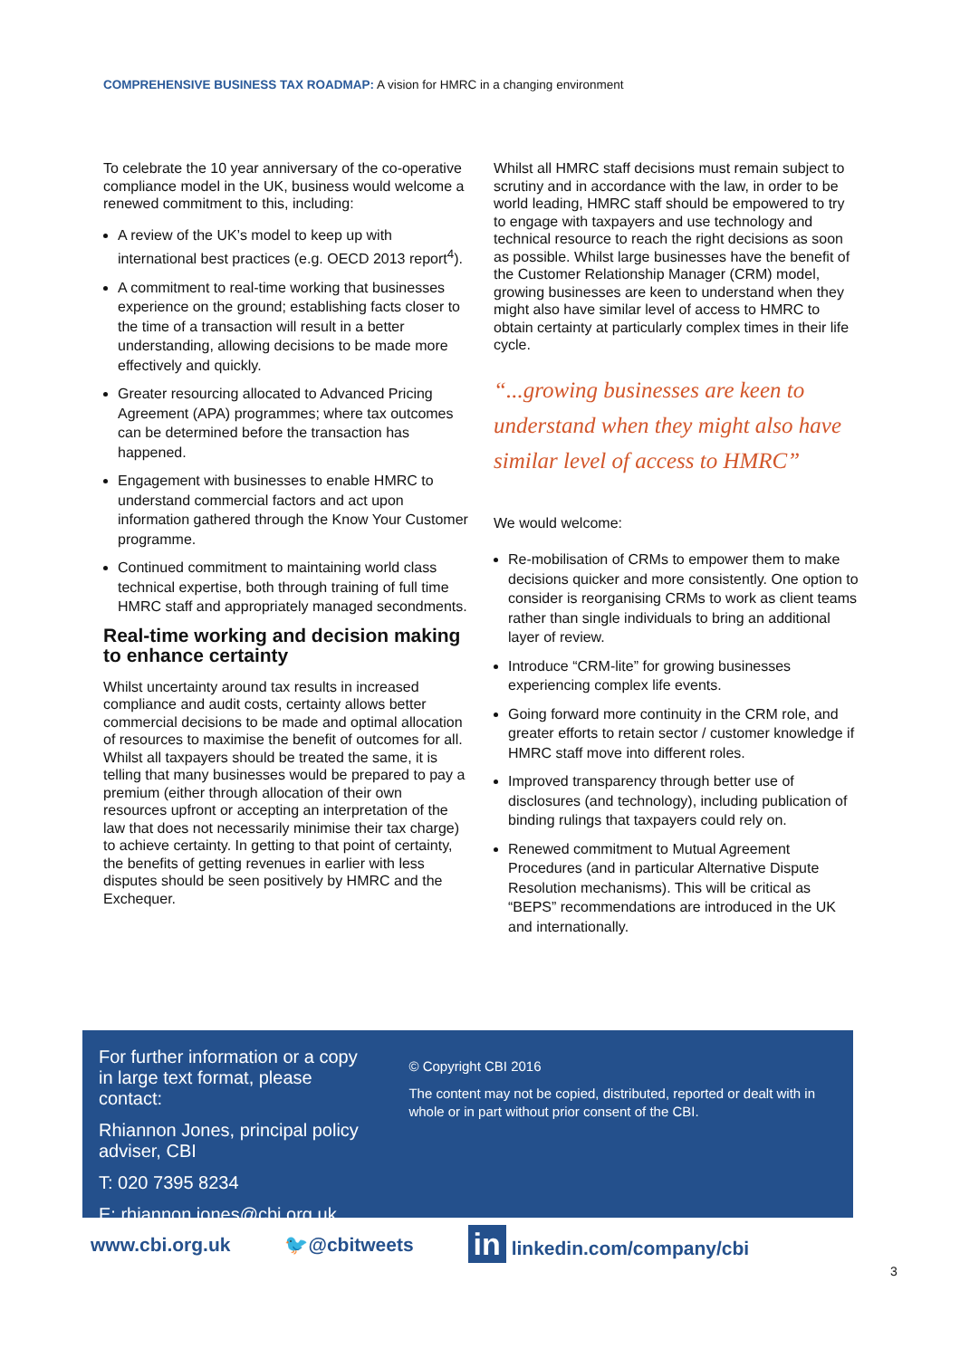COMPREHENSIVE BUSINESS TAX ROADMAP: A vision for HMRC in a changing environment
To celebrate the 10 year anniversary of the co-operative compliance model in the UK, business would welcome a renewed commitment to this, including:
A review of the UK’s model to keep up with international best practices (e.g. OECD 2013 report<sup>4</sup>).
A commitment to real-time working that businesses experience on the ground; establishing facts closer to the time of a transaction will result in a better understanding, allowing decisions to be made more effectively and quickly.
Greater resourcing allocated to Advanced Pricing Agreement (APA) programmes; where tax outcomes can be determined before the transaction has happened.
Engagement with businesses to enable HMRC to understand commercial factors and act upon information gathered through the Know Your Customer programme.
Continued commitment to maintaining world class technical expertise, both through training of full time HMRC staff and appropriately managed secondments.
Real-time working and decision making to enhance certainty
Whilst uncertainty around tax results in increased compliance and audit costs, certainty allows better commercial decisions to be made and optimal allocation of resources to maximise the benefit of outcomes for all. Whilst all taxpayers should be treated the same, it is telling that many businesses would be prepared to pay a premium (either through allocation of their own resources upfront or accepting an interpretation of the law that does not necessarily minimise their tax charge) to achieve certainty. In getting to that point of certainty, the benefits of getting revenues in earlier with less disputes should be seen positively by HMRC and the Exchequer.
Whilst all HMRC staff decisions must remain subject to scrutiny and in accordance with the law, in order to be world leading, HMRC staff should be empowered to try to engage with taxpayers and use technology and technical resource to reach the right decisions as soon as possible. Whilst large businesses have the benefit of the Customer Relationship Manager (CRM) model, growing businesses are keen to understand when they might also have similar level of access to HMRC to obtain certainty at particularly complex times in their life cycle.
“...growing businesses are keen to understand when they might also have similar level of access to HMRC”
We would welcome:
Re-mobilisation of CRMs to empower them to make decisions quicker and more consistently. One option to consider is reorganising CRMs to work as client teams rather than single individuals to bring an additional layer of review.
Introduce “CRM-lite” for growing businesses experiencing complex life events.
Going forward more continuity in the CRM role, and greater efforts to retain sector / customer knowledge if HMRC staff move into different roles.
Improved transparency through better use of disclosures (and technology), including publication of binding rulings that taxpayers could rely on.
Renewed commitment to Mutual Agreement Procedures (and in particular Alternative Dispute Resolution mechanisms). This will be critical as “BEPS” recommendations are introduced in the UK and internationally.
For further information or a copy in large text format, please contact:
Rhiannon Jones, principal policy adviser, CBI
T: 020 7395 8234
E: rhiannon.jones@cbi.org.uk
© Copyright CBI 2016
The content may not be copied, distributed, reported or dealt with in whole or in part without prior consent of the CBI.
www.cbi.org.uk 🐦@cbitweets in linkedin.com/company/cbi
3